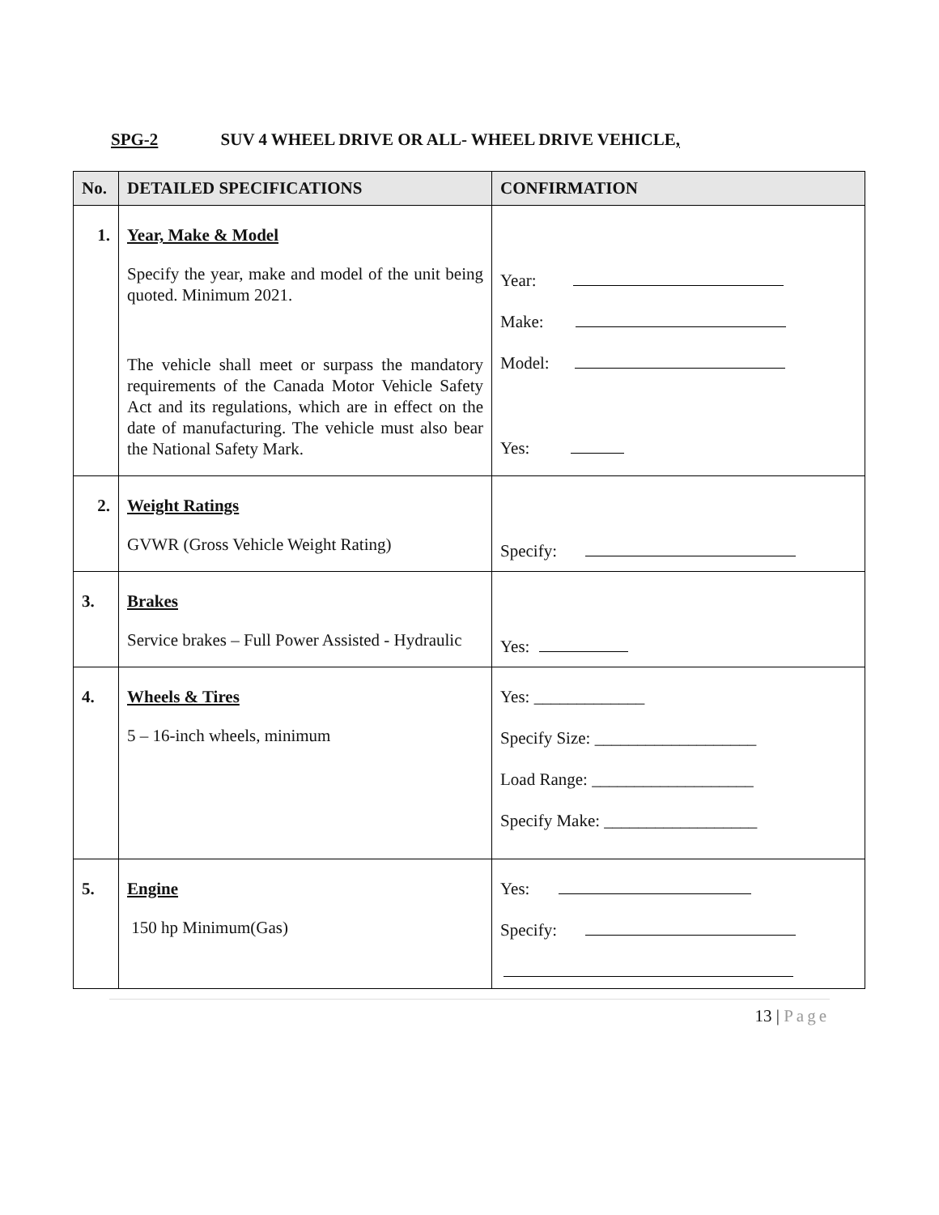SPG-2 SUV 4 WHEEL DRIVE OR ALL- WHEEL DRIVE VEHICLE,
| No. | DETAILED SPECIFICATIONS | CONFIRMATION |
| --- | --- | --- |
| 1. | Year, Make & Model Specify the year, make and model of the unit being quoted. Minimum 2021. The vehicle shall meet or surpass the mandatory requirements of the Canada Motor Vehicle Safety Act and its regulations, which are in effect on the date of manufacturing. The vehicle must also bear the National Safety Mark. | Year: Make: Model: Yes: |
| 2. | Weight Ratings GVWR (Gross Vehicle Weight Rating) | Specify: |
| 3. | Brakes Service brakes – Full Power Assisted - Hydraulic | Yes: |
| 4. | Wheels & Tires 5 – 16-inch wheels, minimum | Yes: _____________ Specify Size: ___________________ Load Range: ___________________ Specify Make: __________________ |
| 5. | Engine 150 hp Minimum(Gas) | Yes: Specify: |
13 | Page